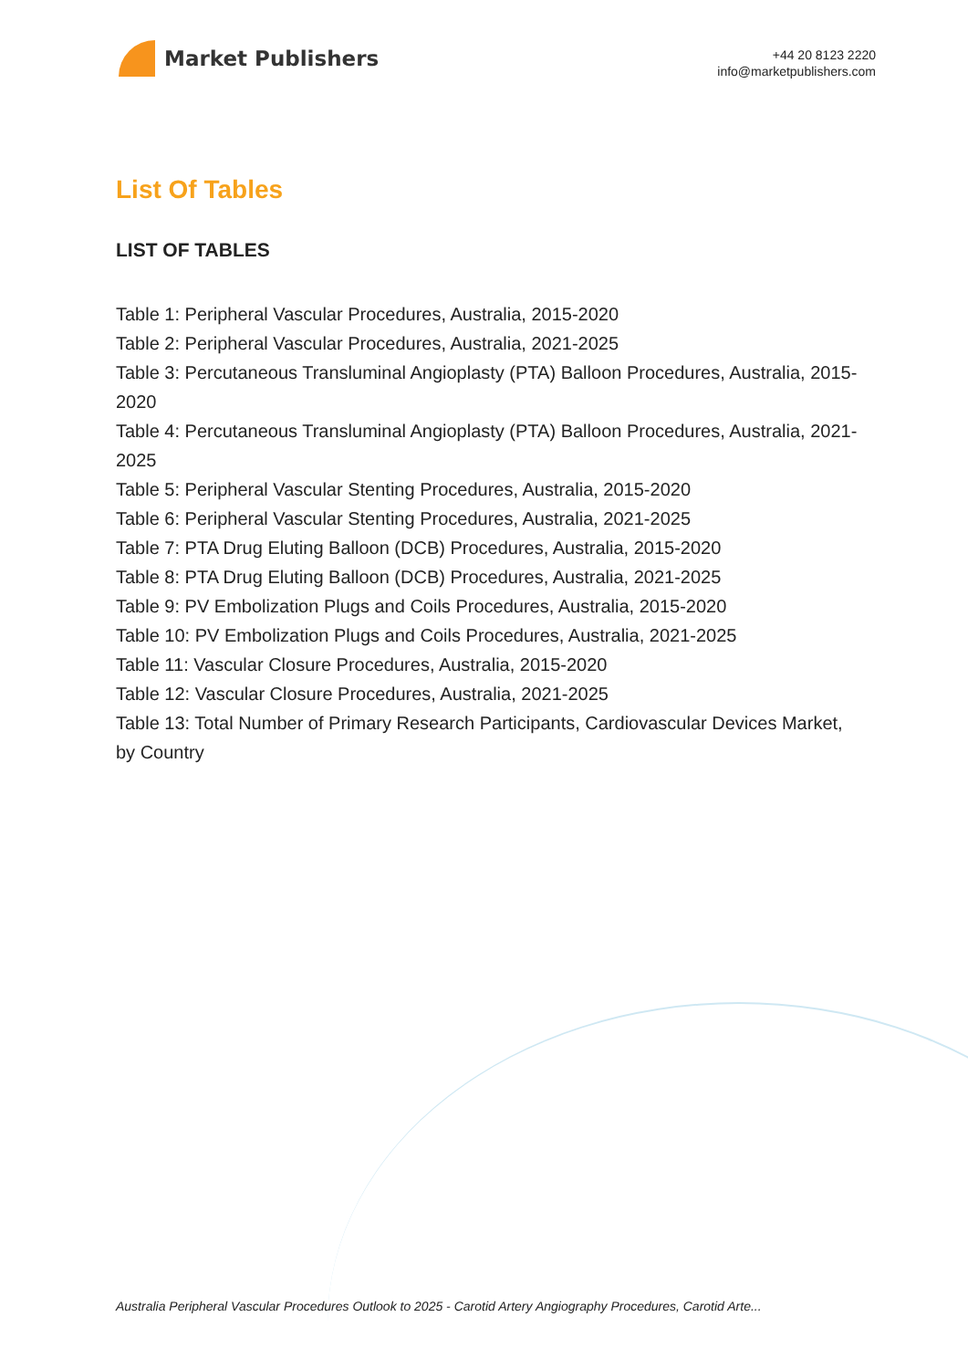Market Publishers
+44 20 8123 2220
info@marketpublishers.com
List Of Tables
LIST OF TABLES
Table 1: Peripheral Vascular Procedures, Australia, 2015-2020
Table 2: Peripheral Vascular Procedures, Australia, 2021-2025
Table 3: Percutaneous Transluminal Angioplasty (PTA) Balloon Procedures, Australia, 2015-2020
Table 4: Percutaneous Transluminal Angioplasty (PTA) Balloon Procedures, Australia, 2021-2025
Table 5: Peripheral Vascular Stenting Procedures, Australia, 2015-2020
Table 6: Peripheral Vascular Stenting Procedures, Australia, 2021-2025
Table 7: PTA Drug Eluting Balloon (DCB) Procedures, Australia, 2015-2020
Table 8: PTA Drug Eluting Balloon (DCB) Procedures, Australia, 2021-2025
Table 9: PV Embolization Plugs and Coils Procedures, Australia, 2015-2020
Table 10: PV Embolization Plugs and Coils Procedures, Australia, 2021-2025
Table 11: Vascular Closure Procedures, Australia, 2015-2020
Table 12: Vascular Closure Procedures, Australia, 2021-2025
Table 13: Total Number of Primary Research Participants, Cardiovascular Devices Market, by Country
Australia Peripheral Vascular Procedures Outlook to 2025 - Carotid Artery Angiography Procedures, Carotid Arte...